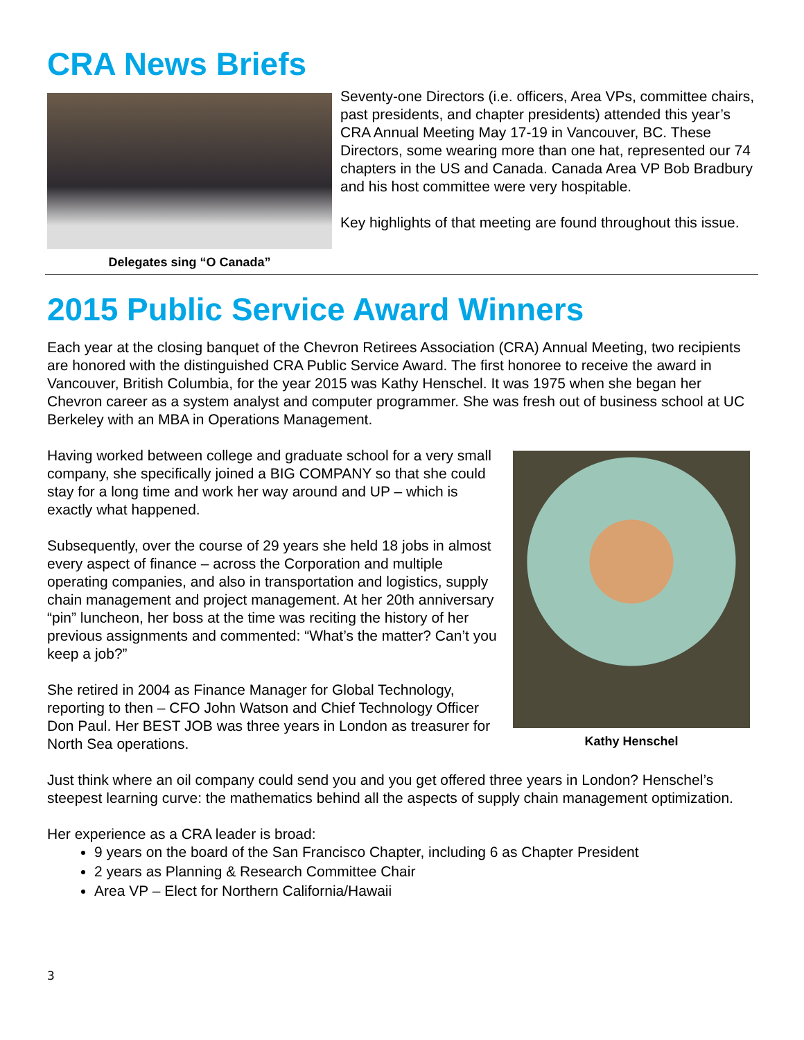CRA News Briefs
Delegates sing “O Canada”
Seventy-one Directors (i.e. officers, Area VPs, committee chairs, past presidents, and chapter presidents) attended this year’s CRA Annual Meeting May 17-19 in Vancouver, BC. These Directors, some wearing more than one hat, represented our 74 chapters in the US and Canada. Canada Area VP Bob Bradbury and his host committee were very hospitable.
Key highlights of that meeting are found throughout this issue.
2015 Public Service Award Winners
Each year at the closing banquet of the Chevron Retirees Association (CRA) Annual Meeting, two recipients are honored with the distinguished CRA Public Service Award. The first honoree to receive the award in Vancouver, British Columbia, for the year 2015 was Kathy Henschel. It was 1975 when she began her Chevron career as a system analyst and computer programmer. She was fresh out of business school at UC Berkeley with an MBA in Operations Management.
Having worked between college and graduate school for a very small company, she specifically joined a BIG COMPANY so that she could stay for a long time and work her way around and UP – which is exactly what happened.
Subsequently, over the course of 29 years she held 18 jobs in almost every aspect of finance – across the Corporation and multiple operating companies, and also in transportation and logistics, supply chain management and project management. At her 20th anniversary “pin” luncheon, her boss at the time was reciting the history of her previous assignments and commented: “What’s the matter? Can’t you keep a job?”
She retired in 2004 as Finance Manager for Global Technology, reporting to then – CFO John Watson and Chief Technology Officer Don Paul. Her BEST JOB was three years in London as treasurer for North Sea operations.
Kathy Henschel
Just think where an oil company could send you and you get offered three years in London? Henschel’s steepest learning curve: the mathematics behind all the aspects of supply chain management optimization.
Her experience as a CRA leader is broad:
9 years on the board of the San Francisco Chapter, including 6 as Chapter President
2 years as Planning & Research Committee Chair
Area VP – Elect for Northern California/Hawaii
3